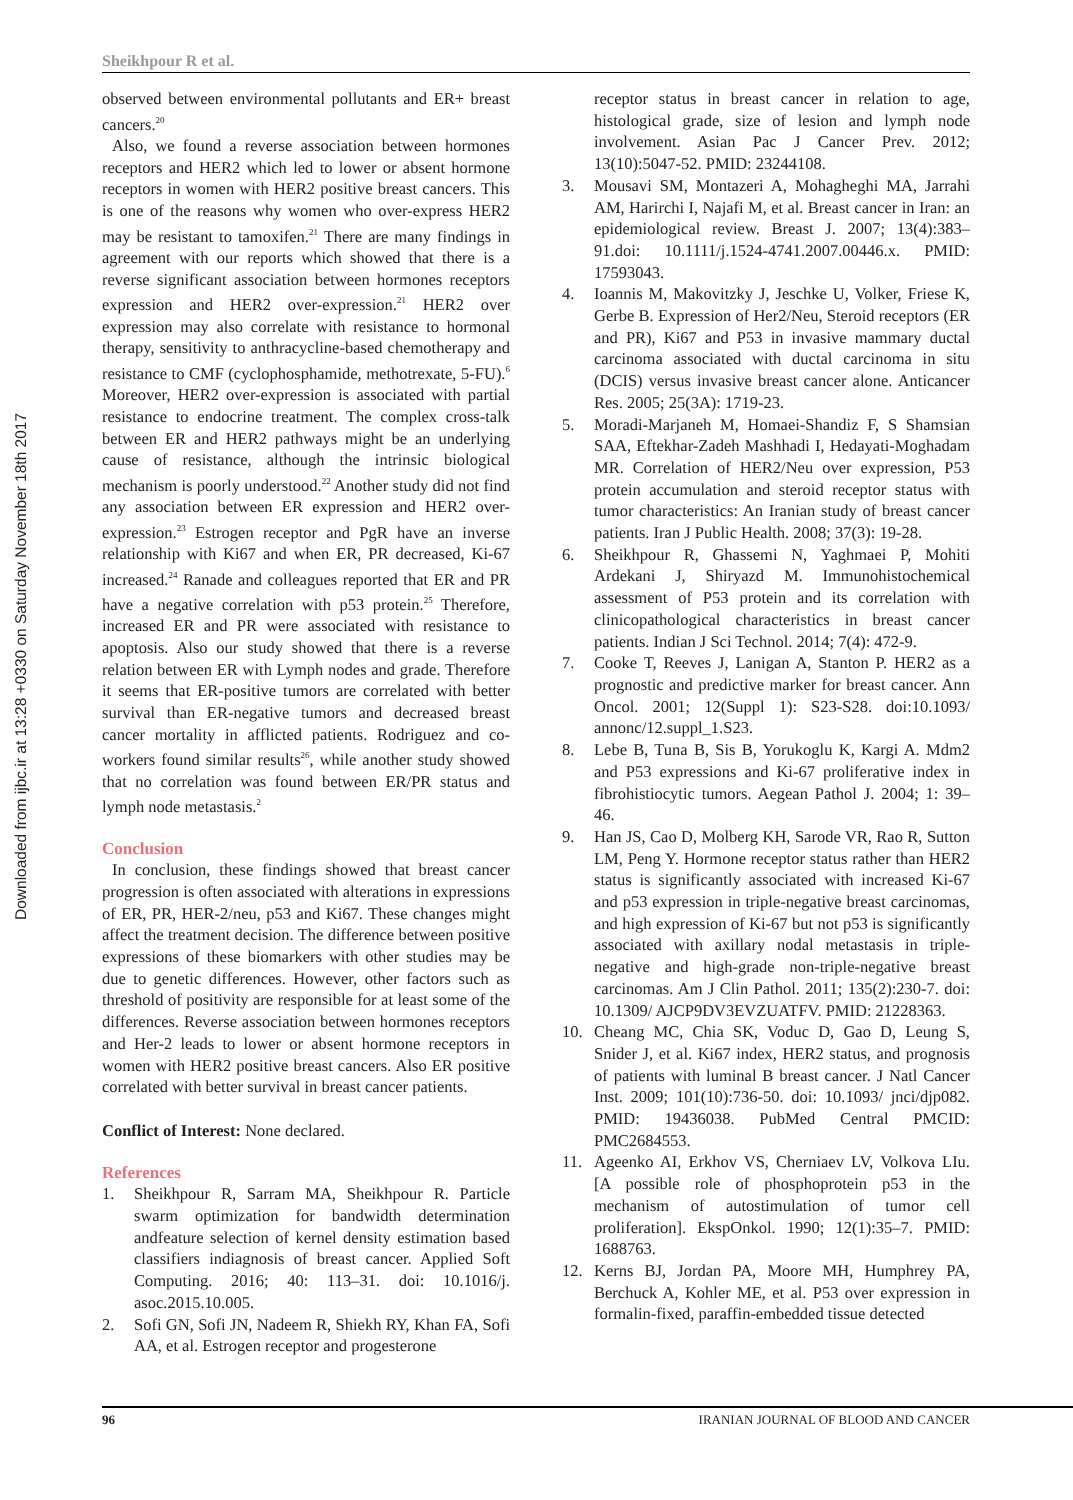Downloaded from ijbc.ir at 13:28 +0330 on Saturday November 18th 2017
Sheikhpour R et al.
observed between environmental pollutants and ER+ breast cancers.<sup>20</sup>
Also, we found a reverse association between hormones receptors and HER2 which led to lower or absent hormone receptors in women with HER2 positive breast cancers. This is one of the reasons why women who over-express HER2 may be resistant to tamoxifen.<sup>21</sup> There are many findings in agreement with our reports which showed that there is a reverse significant association between hormones receptors expression and HER2 over-expression.<sup>21</sup> HER2 over expression may also correlate with resistance to hormonal therapy, sensitivity to anthracycline-based chemotherapy and resistance to CMF (cyclophosphamide, methotrexate, 5-FU).<sup>6</sup> Moreover, HER2 over-expression is associated with partial resistance to endocrine treatment. The complex cross-talk between ER and HER2 pathways might be an underlying cause of resistance, although the intrinsic biological mechanism is poorly understood.<sup>22</sup> Another study did not find any association between ER expression and HER2 over-expression.<sup>23</sup> Estrogen receptor and PgR have an inverse relationship with Ki67 and when ER, PR decreased, Ki-67 increased.<sup>24</sup> Ranade and colleagues reported that ER and PR have a negative correlation with p53 protein.<sup>25</sup> Therefore, increased ER and PR were associated with resistance to apoptosis. Also our study showed that there is a reverse relation between ER with Lymph nodes and grade. Therefore it seems that ER-positive tumors are correlated with better survival than ER-negative tumors and decreased breast cancer mortality in afflicted patients. Rodriguez and co-workers found similar results<sup>26</sup>, while another study showed that no correlation was found between ER/PR status and lymph node metastasis.<sup>2</sup>
Conclusion
In conclusion, these findings showed that breast cancer progression is often associated with alterations in expressions of ER, PR, HER-2/neu, p53 and Ki67. These changes might affect the treatment decision. The difference between positive expressions of these biomarkers with other studies may be due to genetic differences. However, other factors such as threshold of positivity are responsible for at least some of the differences. Reverse association between hormones receptors and Her-2 leads to lower or absent hormone receptors in women with HER2 positive breast cancers. Also ER positive correlated with better survival in breast cancer patients.
Conflict of Interest: None declared.
References
1. Sheikhpour R, Sarram MA, Sheikhpour R. Particle swarm optimization for bandwidth determination andfeature selection of kernel density estimation based classifiers indiagnosis of breast cancer. Applied Soft Computing. 2016; 40: 113–31. doi: 10.1016/j. asoc.2015.10.005.
2. Sofi GN, Sofi JN, Nadeem R, Shiekh RY, Khan FA, Sofi AA, et al. Estrogen receptor and progesterone
receptor status in breast cancer in relation to age, histological grade, size of lesion and lymph node involvement. Asian Pac J Cancer Prev. 2012; 13(10):5047-52. PMID: 23244108.
3. Mousavi SM, Montazeri A, Mohagheghi MA, Jarrahi AM, Harirchi I, Najafi M, et al. Breast cancer in Iran: an epidemiological review. Breast J. 2007; 13(4):383–91.doi: 10.1111/j.1524-4741.2007.00446.x. PMID: 17593043.
4. Ioannis M, Makovitzky J, Jeschke U, Volker, Friese K, Gerbe B. Expression of Her2/Neu, Steroid receptors (ER and PR), Ki67 and P53 in invasive mammary ductal carcinoma associated with ductal carcinoma in situ (DCIS) versus invasive breast cancer alone. Anticancer Res. 2005; 25(3A): 1719-23.
5. Moradi-Marjaneh M, Homaei-Shandiz F, S Shamsian SAA, Eftekhar-Zadeh Mashhadi I, Hedayati-Moghadam MR. Correlation of HER2/Neu over expression, P53 protein accumulation and steroid receptor status with tumor characteristics: An Iranian study of breast cancer patients. Iran J Public Health. 2008; 37(3): 19-28.
6. Sheikhpour R, Ghassemi N, Yaghmaei P, Mohiti Ardekani J, Shiryazd M. Immunohistochemical assessment of P53 protein and its correlation with clinicopathological characteristics in breast cancer patients. Indian J Sci Technol. 2014; 7(4): 472-9.
7. Cooke T, Reeves J, Lanigan A, Stanton P. HER2 as a prognostic and predictive marker for breast cancer. Ann Oncol. 2001; 12(Suppl 1): S23-S28. doi:10.1093/ annonc/12.suppl_1.S23.
8. Lebe B, Tuna B, Sis B, Yorukoglu K, Kargi A. Mdm2 and P53 expressions and Ki-67 proliferative index in fibrohistiocytic tumors. Aegean Pathol J. 2004; 1: 39–46.
9. Han JS, Cao D, Molberg KH, Sarode VR, Rao R, Sutton LM, Peng Y. Hormone receptor status rather than HER2 status is significantly associated with increased Ki-67 and p53 expression in triple-negative breast carcinomas, and high expression of Ki-67 but not p53 is significantly associated with axillary nodal metastasis in triple-negative and high-grade non-triple-negative breast carcinomas. Am J Clin Pathol. 2011; 135(2):230-7. doi: 10.1309/ AJCP9DV3EVZUATFV. PMID: 21228363.
10. Cheang MC, Chia SK, Voduc D, Gao D, Leung S, Snider J, et al. Ki67 index, HER2 status, and prognosis of patients with luminal B breast cancer. J Natl Cancer Inst. 2009; 101(10):736-50. doi: 10.1093/ jnci/djp082. PMID: 19436038. PubMed Central PMCID: PMC2684553.
11. Ageenko AI, Erkhov VS, Cherniaev LV, Volkova LIu. [A possible role of phosphoprotein p53 in the mechanism of autostimulation of tumor cell proliferation]. EkspOnkol. 1990; 12(1):35–7. PMID: 1688763.
12. Kerns BJ, Jordan PA, Moore MH, Humphrey PA, Berchuck A, Kohler ME, et al. P53 over expression in formalin-fixed, paraffin-embedded tissue detected
96 IRANIAN JOURNAL OF BLOOD AND CANCER